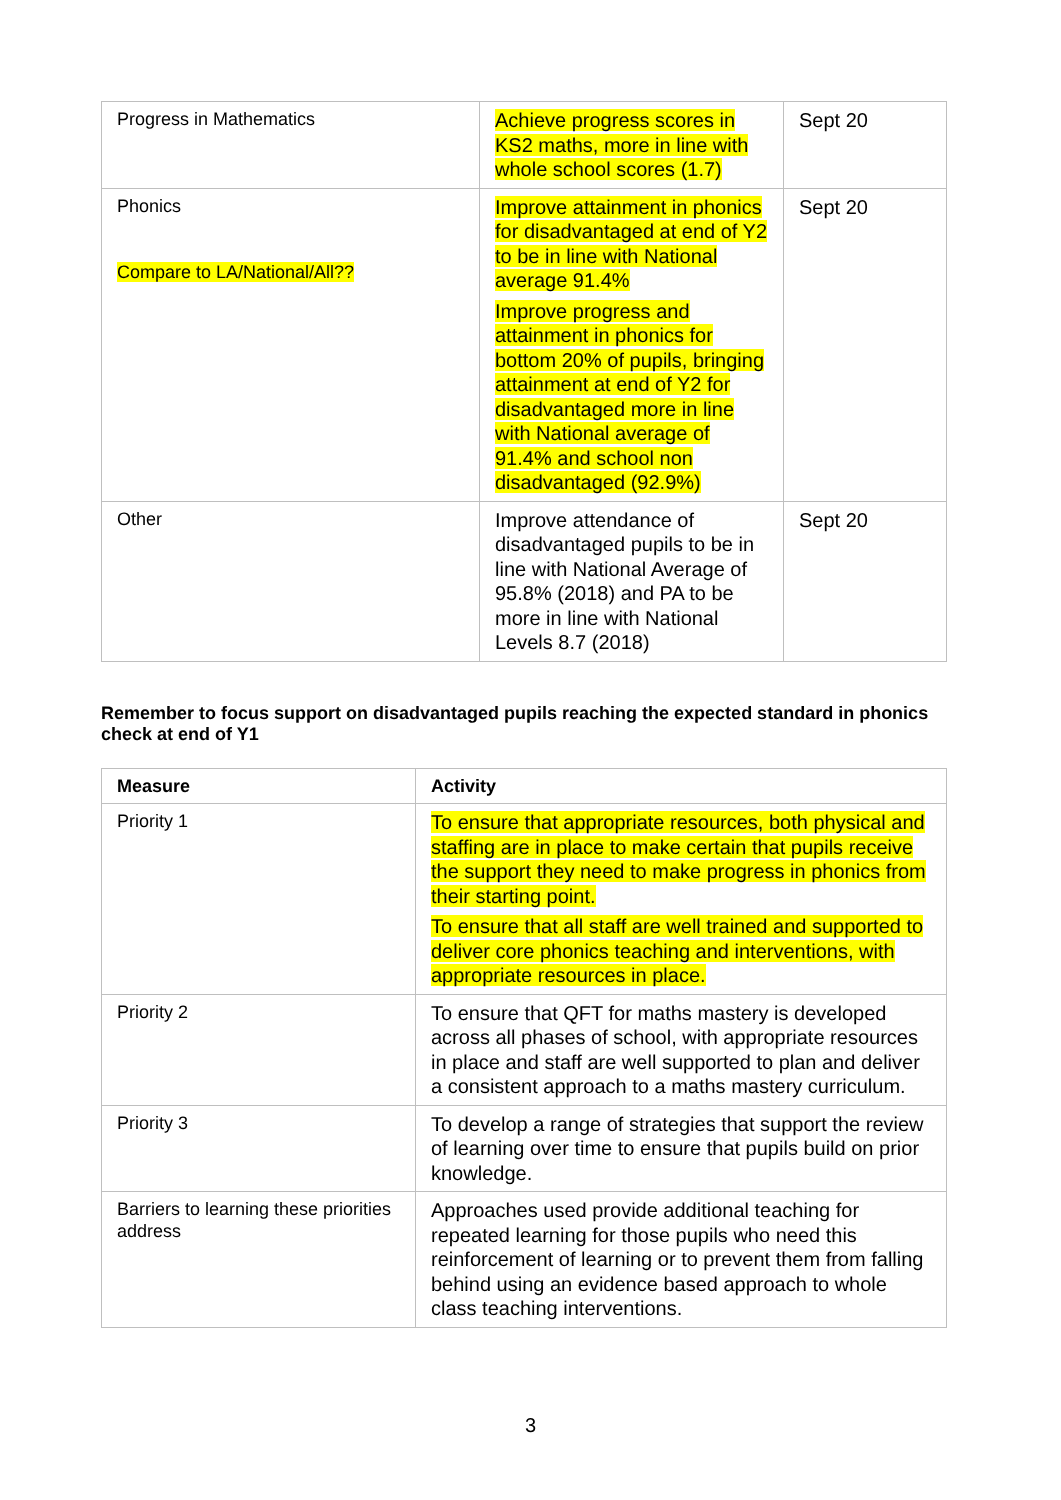| Progress in Mathematics | Achieve progress scores in KS2 maths, more in line with whole school scores (1.7) | Sept 20 |
| Phonics Compare to LA/National/All?? | Improve attainment in phonics for disadvantaged at end of Y2 to be in line with National average 91.4% Improve progress and attainment in phonics for bottom 20% of pupils, bringing attainment at end of Y2 for disadvantaged more in line with National average of 91.4% and school non disadvantaged (92.9%) | Sept 20 |
| Other | Improve attendance of disadvantaged pupils to be in line with National Average of 95.8% (2018) and PA to be more in line with National Levels 8.7 (2018) | Sept 20 |
Remember to focus support on disadvantaged pupils reaching the expected standard in phonics check at end of Y1
| Measure | Activity |
| --- | --- |
| Priority 1 | To ensure that appropriate resources, both physical and staffing are in place to make certain that pupils receive the support they need to make progress in phonics from their starting point. To ensure that all staff are well trained and supported to deliver core phonics teaching and interventions, with appropriate resources in place. |
| Priority 2 | To ensure that QFT for maths mastery is developed across all phases of school, with appropriate resources in place and staff are well supported to plan and deliver a consistent approach to a maths mastery curriculum. |
| Priority 3 | To develop a range of strategies that support the review of learning over time to ensure that pupils build on prior knowledge. |
| Barriers to learning these priorities address | Approaches used provide additional teaching for repeated learning for those pupils who need this reinforcement of learning or to prevent them from falling behind using an evidence based approach to whole class teaching interventions. |
3